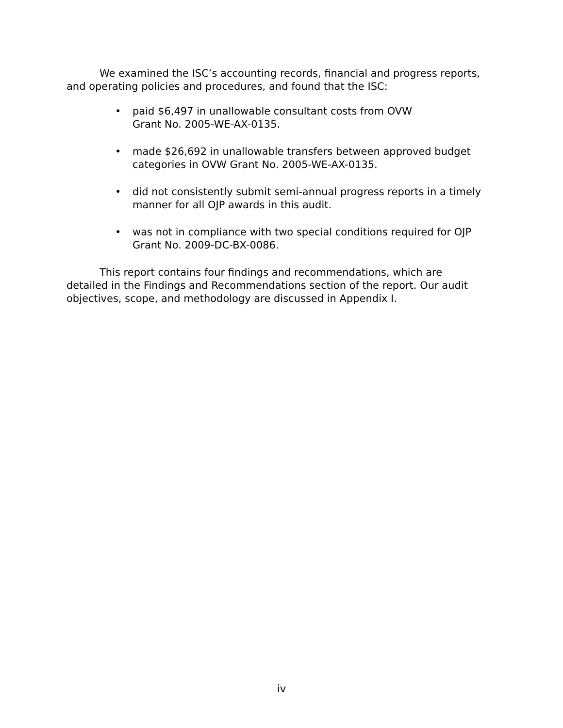We examined the ISC’s accounting records, financial and progress reports, and operating policies and procedures, and found that the ISC:
• paid $6,497 in unallowable consultant costs from OVW
Grant No. 2005-WE-AX-0135.
• made $26,692 in unallowable transfers between approved budget categories in OVW Grant No. 2005-WE-AX-0135.
• did not consistently submit semi-annual progress reports in a timely manner for all OJP awards in this audit.
• was not in compliance with two special conditions required for OJP Grant No. 2009-DC-BX-0086.
This report contains four findings and recommendations, which are detailed in the Findings and Recommendations section of the report. Our audit objectives, scope, and methodology are discussed in Appendix I.
iv